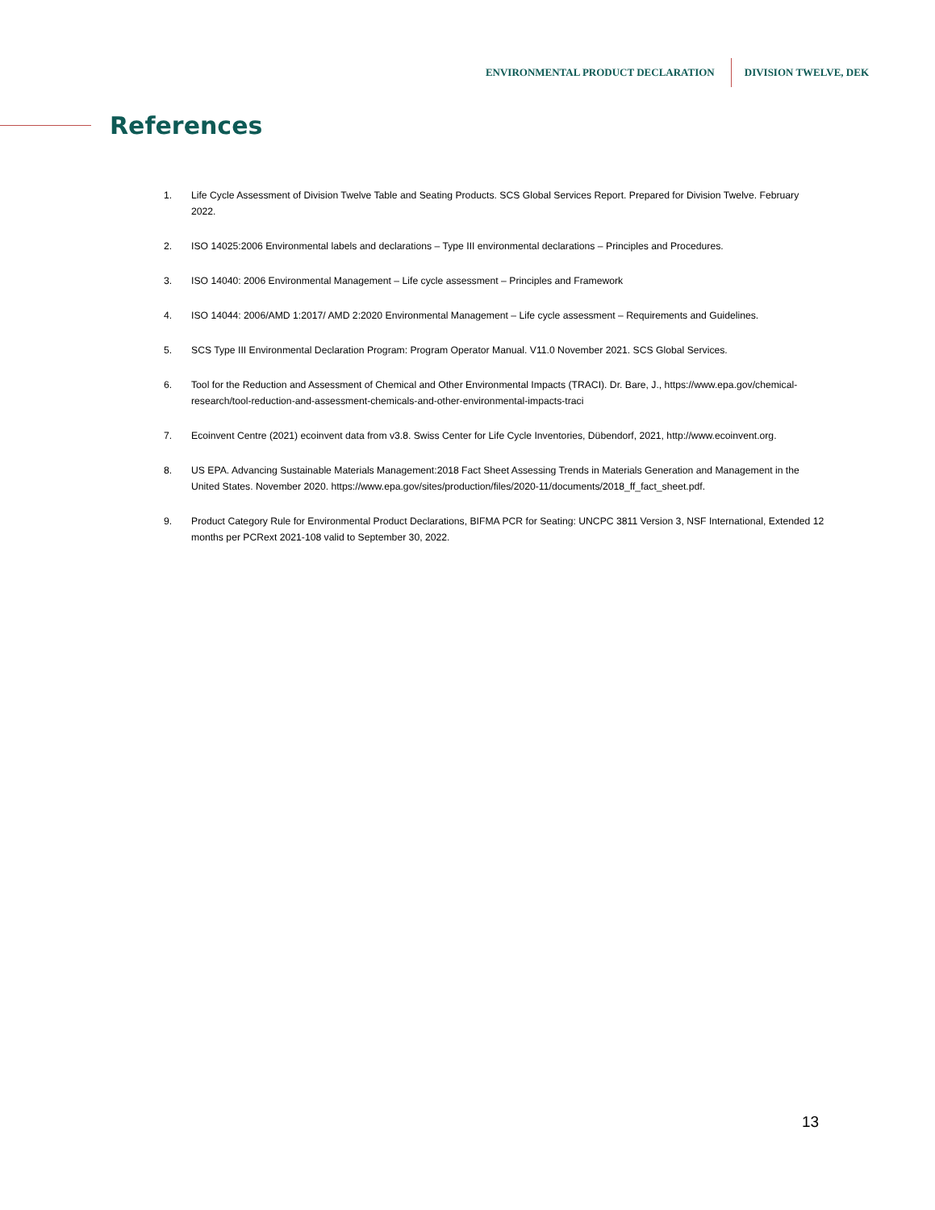ENVIRONMENTAL PRODUCT DECLARATION DIVISION TWELVE, DEK
References
1. Life Cycle Assessment of Division Twelve Table and Seating Products. SCS Global Services Report. Prepared for Division Twelve. February 2022.
2. ISO 14025:2006 Environmental labels and declarations – Type III environmental declarations – Principles and Procedures.
3. ISO 14040: 2006 Environmental Management – Life cycle assessment – Principles and Framework
4. ISO 14044: 2006/AMD 1:2017/ AMD 2:2020 Environmental Management – Life cycle assessment – Requirements and Guidelines.
5. SCS Type III Environmental Declaration Program: Program Operator Manual. V11.0 November 2021. SCS Global Services.
6. Tool for the Reduction and Assessment of Chemical and Other Environmental Impacts (TRACI). Dr. Bare, J., https://www.epa.gov/chemical-research/tool-reduction-and-assessment-chemicals-and-other-environmental-impacts-traci
7. Ecoinvent Centre (2021) ecoinvent data from v3.8. Swiss Center for Life Cycle Inventories, Dübendorf, 2021, http://www.ecoinvent.org.
8. US EPA. Advancing Sustainable Materials Management:2018 Fact Sheet Assessing Trends in Materials Generation and Management in the United States. November 2020. https://www.epa.gov/sites/production/files/2020-11/documents/2018_ff_fact_sheet.pdf.
9. Product Category Rule for Environmental Product Declarations, BIFMA PCR for Seating: UNCPC 3811 Version 3, NSF International, Extended 12 months per PCRext 2021-108 valid to September 30, 2022.
13